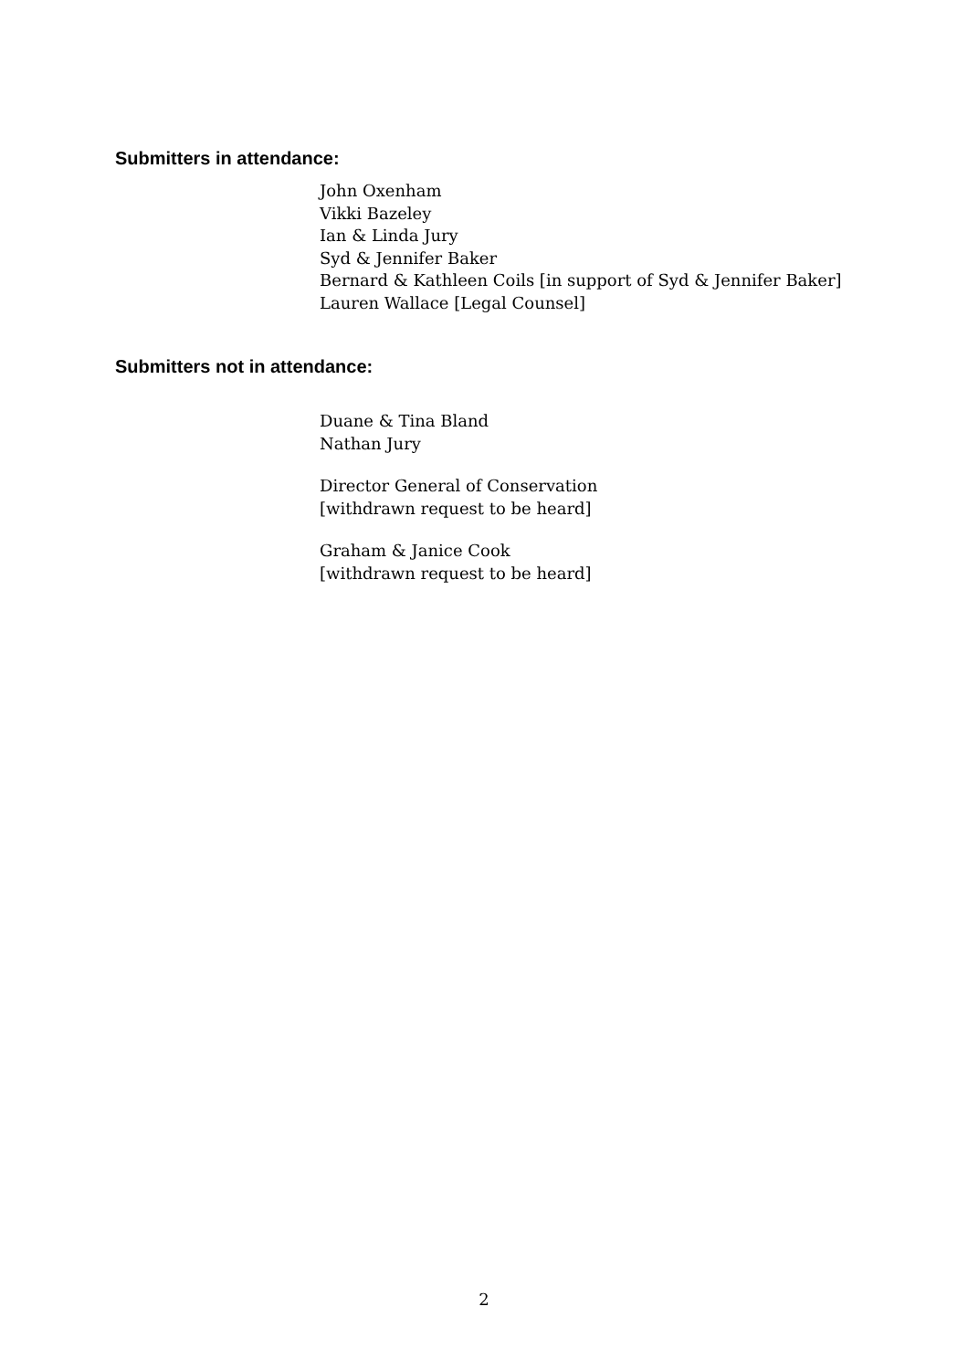Submitters in attendance:
John Oxenham
Vikki Bazeley
Ian & Linda Jury
Syd & Jennifer Baker
Bernard & Kathleen Coils [in support of Syd & Jennifer Baker]
Lauren Wallace [Legal Counsel]
Submitters not in attendance:
Duane & Tina Bland
Nathan Jury
Director General of Conservation
[withdrawn request to be heard]
Graham & Janice Cook
[withdrawn request to be heard]
2